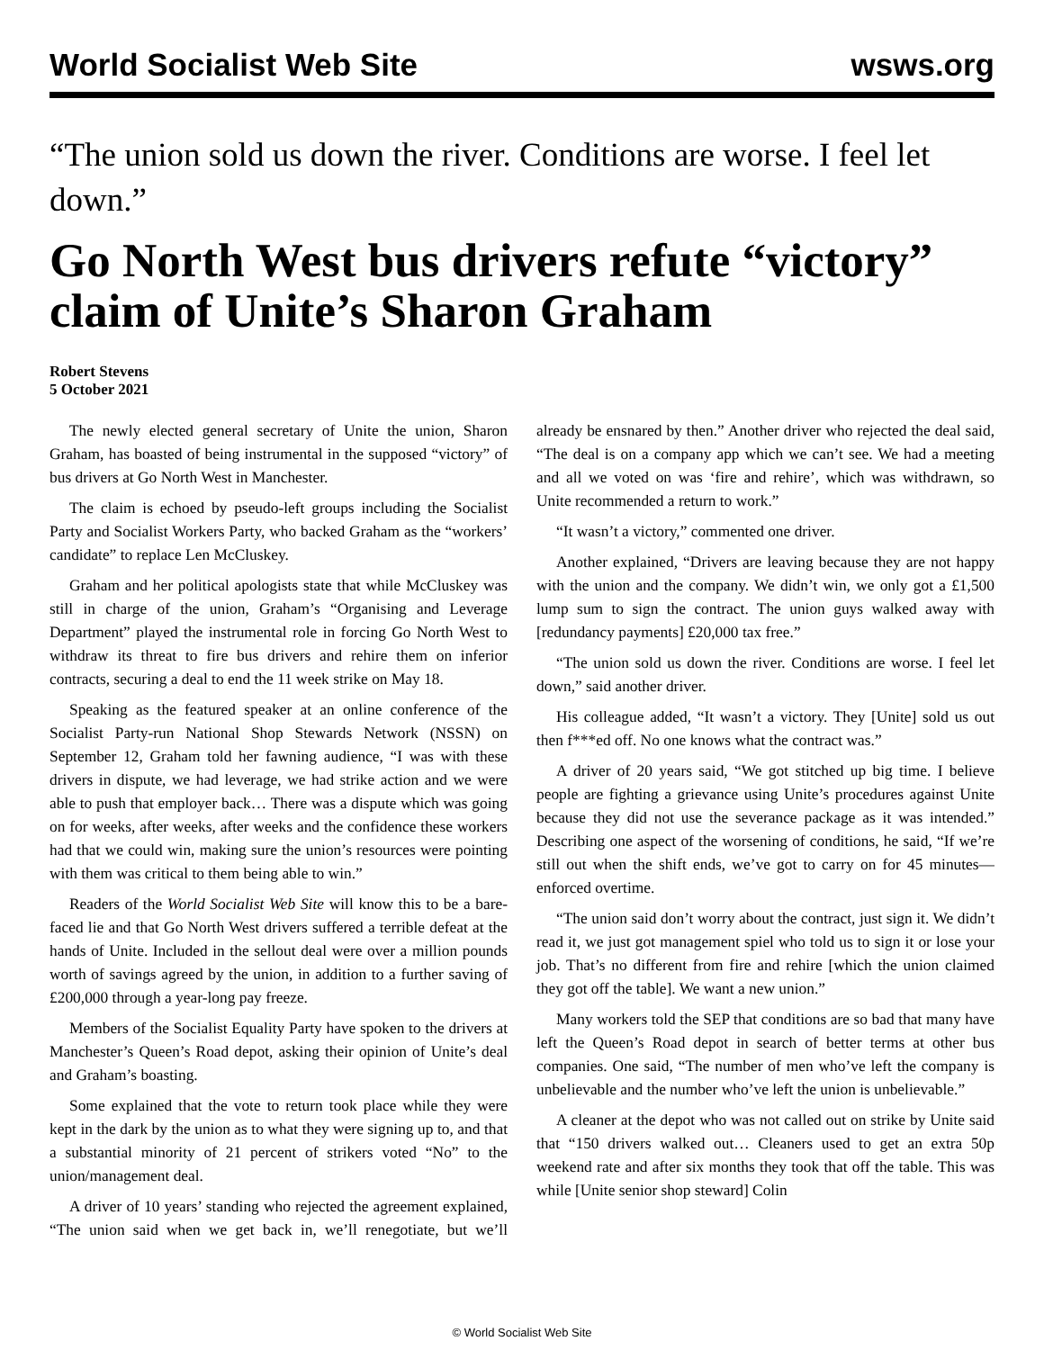World Socialist Web Site wsws.org
“The union sold us down the river. Conditions are worse. I feel let down.”
Go North West bus drivers refute “victory” claim of Unite’s Sharon Graham
Robert Stevens
5 October 2021
The newly elected general secretary of Unite the union, Sharon Graham, has boasted of being instrumental in the supposed “victory” of bus drivers at Go North West in Manchester.
The claim is echoed by pseudo-left groups including the Socialist Party and Socialist Workers Party, who backed Graham as the “workers’ candidate” to replace Len McCluskey.
Graham and her political apologists state that while McCluskey was still in charge of the union, Graham’s “Organising and Leverage Department” played the instrumental role in forcing Go North West to withdraw its threat to fire bus drivers and rehire them on inferior contracts, securing a deal to end the 11 week strike on May 18.
Speaking as the featured speaker at an online conference of the Socialist Party-run National Shop Stewards Network (NSSN) on September 12, Graham told her fawning audience, “I was with these drivers in dispute, we had leverage, we had strike action and we were able to push that employer back… There was a dispute which was going on for weeks, after weeks, after weeks and the confidence these workers had that we could win, making sure the union’s resources were pointing with them was critical to them being able to win.”
Readers of the World Socialist Web Site will know this to be a bare-faced lie and that Go North West drivers suffered a terrible defeat at the hands of Unite. Included in the sellout deal were over a million pounds worth of savings agreed by the union, in addition to a further saving of £200,000 through a year-long pay freeze.
Members of the Socialist Equality Party have spoken to the drivers at Manchester’s Queen’s Road depot, asking their opinion of Unite’s deal and Graham’s boasting.
Some explained that the vote to return took place while they were kept in the dark by the union as to what they were signing up to, and that a substantial minority of 21 percent of strikers voted “No” to the union/management deal.
A driver of 10 years’ standing who rejected the agreement explained, “The union said when we get back in, we’ll renegotiate, but we’ll already be ensnared by then.” Another driver who rejected the deal said, “The deal is on a company app which we can’t see. We had a meeting and all we voted on was ‘fire and rehire’, which was withdrawn, so Unite recommended a return to work.”
“It wasn’t a victory,” commented one driver.
Another explained, “Drivers are leaving because they are not happy with the union and the company. We didn’t win, we only got a £1,500 lump sum to sign the contract. The union guys walked away with [redundancy payments] £20,000 tax free.”
“The union sold us down the river. Conditions are worse. I feel let down,” said another driver.
His colleague added, “It wasn’t a victory. They [Unite] sold us out then f***ed off. No one knows what the contract was.”
A driver of 20 years said, “We got stitched up big time. I believe people are fighting a grievance using Unite’s procedures against Unite because they did not use the severance package as it was intended.” Describing one aspect of the worsening of conditions, he said, “If we’re still out when the shift ends, we’ve got to carry on for 45 minutes—enforced overtime.
“The union said don’t worry about the contract, just sign it. We didn’t read it, we just got management spiel who told us to sign it or lose your job. That’s no different from fire and rehire [which the union claimed they got off the table]. We want a new union.”
Many workers told the SEP that conditions are so bad that many have left the Queen’s Road depot in search of better terms at other bus companies. One said, “The number of men who’ve left the company is unbelievable and the number who’ve left the union is unbelievable.”
A cleaner at the depot who was not called out on strike by Unite said that “150 drivers walked out… Cleaners used to get an extra 50p weekend rate and after six months they took that off the table. This was while [Unite senior shop steward] Colin
© World Socialist Web Site